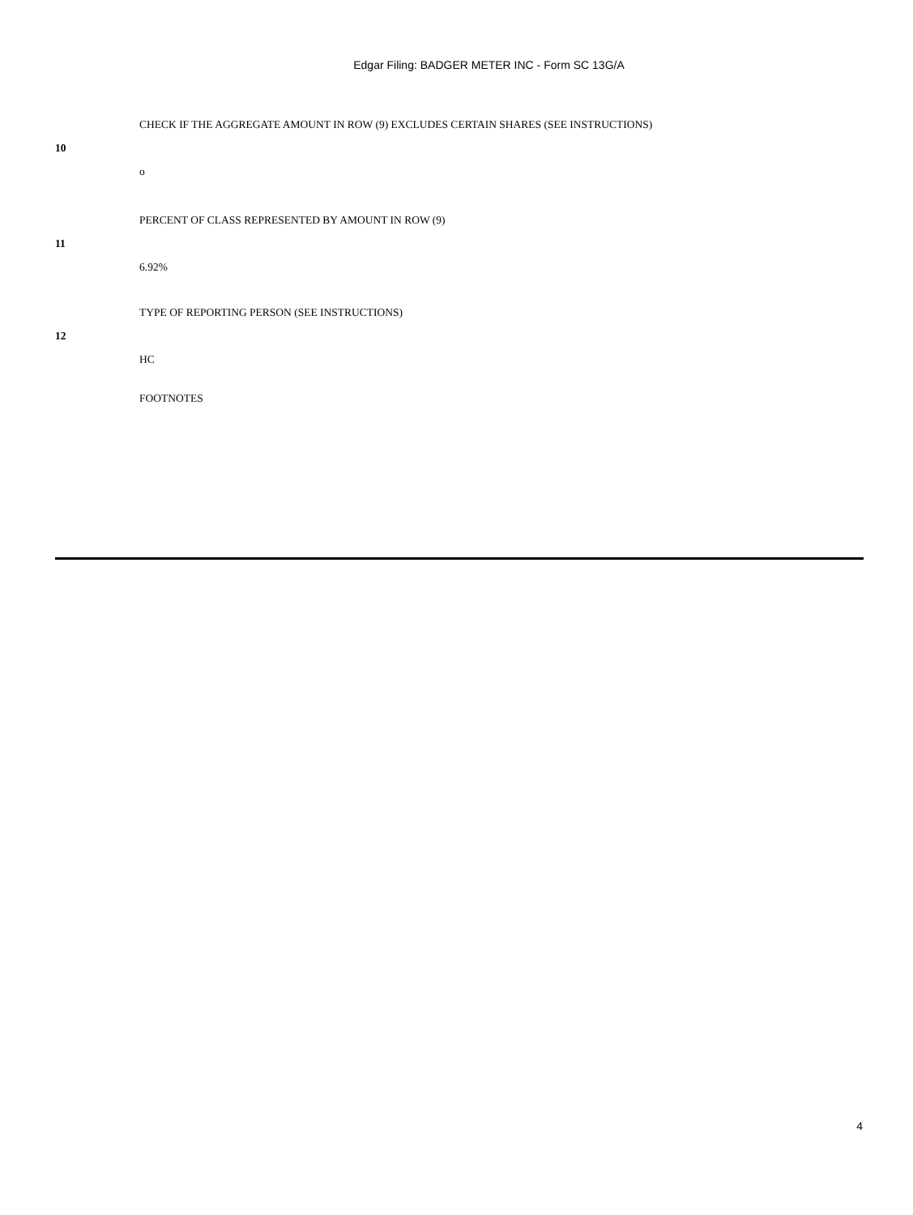Edgar Filing: BADGER METER INC - Form SC 13G/A
| 10 | CHECK IF THE AGGREGATE AMOUNT IN ROW (9) EXCLUDES CERTAIN SHARES (SEE INSTRUCTIONS) o |
| 11 | PERCENT OF CLASS REPRESENTED BY AMOUNT IN ROW (9) 6.92% |
| 12 | TYPE OF REPORTING PERSON (SEE INSTRUCTIONS) HC |
| | FOOTNOTES |
4